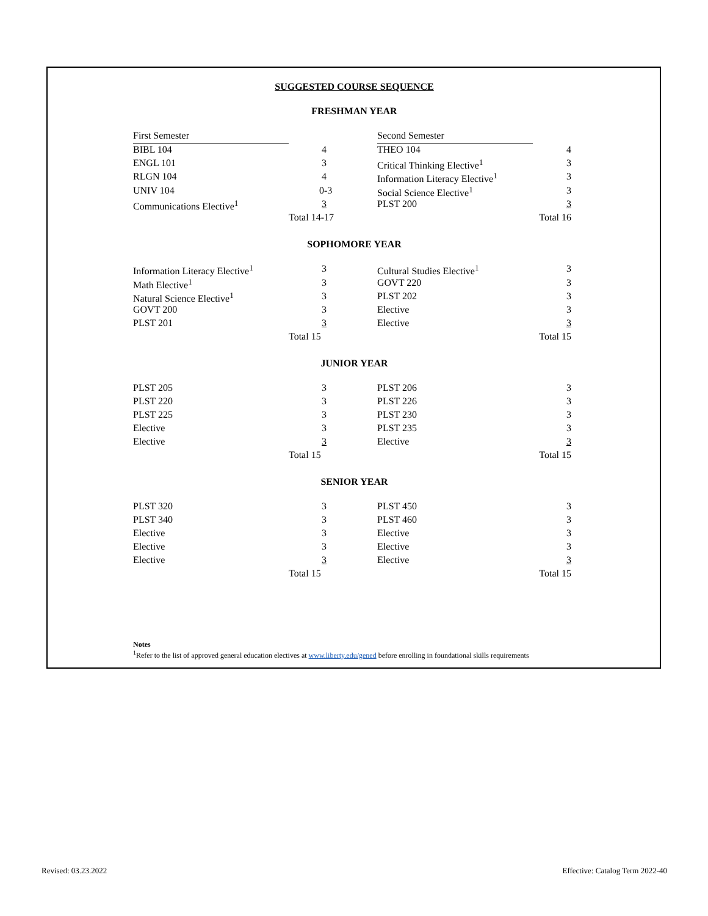SUGGESTED COURSE SEQUENCE
FRESHMAN YEAR
| First Semester | | Second Semester | |
| BIBL 104 | 4 | THEO 104 | 4 |
| ENGL 101 | 3 | Critical Thinking Elective<sup>1</sup> | 3 |
| RLGN 104 | 4 | Information Literacy Elective<sup>1</sup> | 3 |
| UNIV 104 | 0-3 | Social Science Elective<sup>1</sup> | 3 |
| Communications Elective<sup>1</sup> | 3 | PLST 200 | 3 |
| | Total 14-17 | | Total 16 |
SOPHOMORE YEAR
| Information Literacy Elective<sup>1</sup> | 3 | Cultural Studies Elective<sup>1</sup> | 3 |
| Math Elective<sup>1</sup> | 3 | GOVT 220 | 3 |
| Natural Science Elective<sup>1</sup> | 3 | PLST 202 | 3 |
| GOVT 200 | 3 | Elective | 3 |
| PLST 201 | 3 | Elective | 3 |
| | Total 15 | | Total 15 |
JUNIOR YEAR
| PLST 205 | 3 | PLST 206 | 3 |
| PLST 220 | 3 | PLST 226 | 3 |
| PLST 225 | 3 | PLST 230 | 3 |
| Elective | 3 | PLST 235 | 3 |
| Elective | 3 | Elective | 3 |
| | Total 15 | | Total 15 |
SENIOR YEAR
| PLST 320 | 3 | PLST 450 | 3 |
| PLST 340 | 3 | PLST 460 | 3 |
| Elective | 3 | Elective | 3 |
| Elective | 3 | Elective | 3 |
| Elective | 3 | Elective | 3 |
| | Total 15 | | Total 15 |
Notes
<sup>1</sup> Refer to the list of approved general education electives at www.liberty.edu/gened before enrolling in foundational skills requirements
Revised: 03.23.2022
Effective: Catalog Term 2022-40